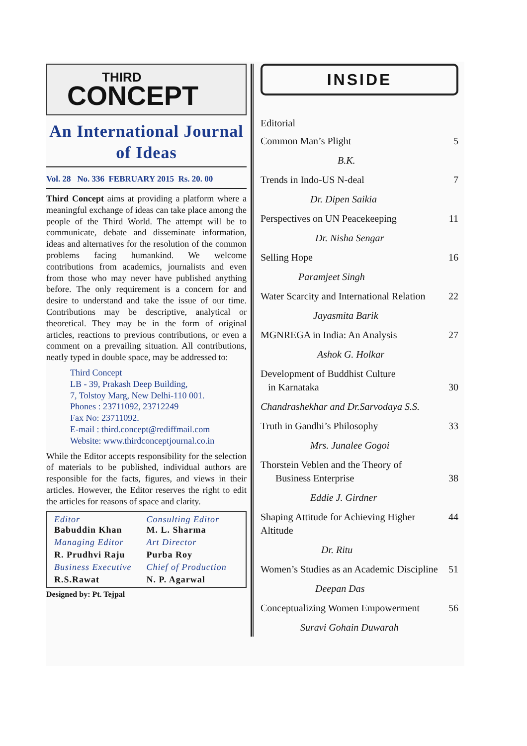THIRD
CONCEPT
An International Journal of Ideas
Vol. 28 No. 336 FEBRUARY 2015 Rs. 20. 00
Third Concept aims at providing a platform where a meaningful exchange of ideas can take place among the people of the Third World. The attempt will be to communicate, debate and disseminate information, ideas and alternatives for the resolution of the common problems facing humankind. We welcome contributions from academics, journalists and even from those who may never have published anything before. The only requirement is a concern for and desire to understand and take the issue of our time. Contributions may be descriptive, analytical or theoretical. They may be in the form of original articles, reactions to previous contributions, or even a comment on a prevailing situation. All contributions, neatly typed in double space, may be addressed to:
Third Concept
LB - 39, Prakash Deep Building,
7, Tolstoy Marg, New Delhi-110 001.
Phones : 23711092, 23712249
Fax No: 23711092.
E-mail : third.concept@rediffmail.com
Website: www.thirdconceptjournal.co.in
While the Editor accepts responsibility for the selection of materials to be published, individual authors are responsible for the facts, figures, and views in their articles. However, the Editor reserves the right to edit the articles for reasons of space and clarity.
Editor
Babuddin Khan
Consulting Editor
M. L. Sharma
Managing Editor
Art Director
R. Prudhvi Raju
Purba Roy
Business Executive
Chief of Production
R.S.Rawat
N. P. Agarwal
Designed by: Pt. Tejpal
INSIDE
Editorial
Common Man’s Plight 5
B.K.
Trends in Indo-US N-deal 7
Dr. Dipen Saikia
Perspectives on UN Peacekeeping 11
Dr. Nisha Sengar
Selling Hope 16
Paramjeet Singh
Water Scarcity and International Relation 22
Jayasmita Barik
MGNREGA in India: An Analysis 27
Ashok G. Holkar
Development of Buddhist Culture
in Karnataka 30
Chandrashekhar and Dr.Sarvodaya S.S.
Truth in Gandhi’s Philosophy 33
Mrs. Junalee Gogoi
Thorstein Veblen and the Theory of
Business Enterprise 38
Eddie J. Girdner
Shaping Attitude for Achieving Higher Altitude 44
Dr. Ritu
Women’s Studies as an Academic Discipline 51
Deepan Das
Conceptualizing Women Empowerment 56
Suravi Gohain Duwarah